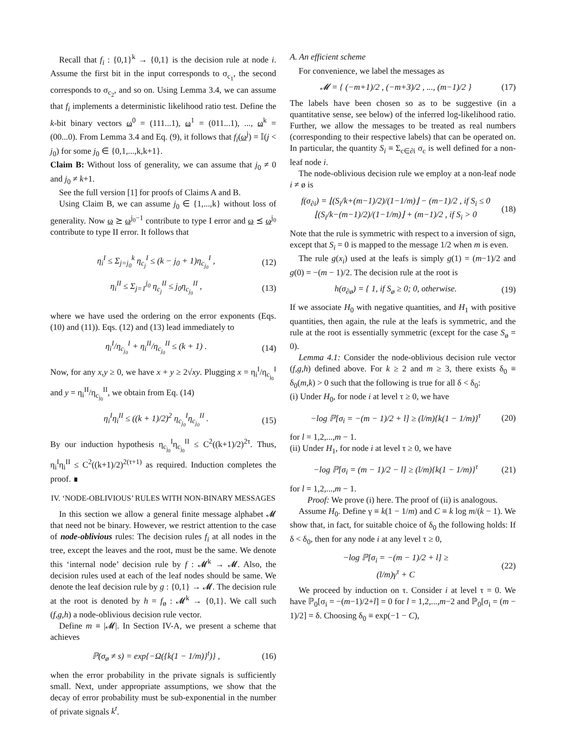Recall that f<sub>i</sub> : {0,1}<sup>k</sup> → {0,1} is the decision rule at node i. Assume the first bit in the input corresponds to σ<sub>c<sub>1</sub></sub>, the second corresponds to σ<sub>c<sub>2</sub></sub>, and so on. Using Lemma 3.4, we can assume that f<sub>i</sub> implements a deterministic likelihood ratio test. Define the k-bit binary vectors ω<sup>0</sup> = (111...1), ω<sup>1</sup> = (011...1), ..., ω<sup>k</sup> = (00...0). From Lemma 3.4 and Eq. (9), it follows that f<sub>i</sub>(ω<sup>j</sup>) = 𝕀(j < j<sub>0</sub>) for some j<sub>0</sub> ∈ {0,1,...,k,k+1}.
Claim B: Without loss of generality, we can assume that j<sub>0</sub> ≠ 0 and j<sub>0</sub> ≠ k+1.
See the full version [1] for proofs of Claims A and B.
Using Claim B, we can assume j<sub>0</sub> ∈ {1,...,k} without loss of generality. Now ω ⪰ ω<sup>j<sub>0</sub>−1</sup> contribute to type I error and ω ⪯ ω<sup>j<sub>0</sub></sup> contribute to type II error. It follows that
η<sub>i</sub><sup>I</sup> ≤ Σ<sub>j=j<sub>0</sub></sub><sup>k</sup> η<sub>c<sub>j</sub></sub><sup>I</sup> ≤ (k − j<sub>0</sub> + 1)η<sub>c<sub>j<sub>0</sub></sub></sub><sup>I</sup> , (12)
η<sub>i</sub><sup>II</sup> ≤ Σ<sub>j=1</sub><sup>j<sub>0</sub></sup> η<sub>c<sub>j</sub></sub><sup>II</sup> ≤ j<sub>0</sub>η<sub>c<sub>j<sub>0</sub></sub></sub><sup>II</sup> , (13)
where we have used the ordering on the error exponents (Eqs. (10) and (11)). Eqs. (12) and (13) lead immediately to
η<sub>i</sub><sup>I</sup>/η<sub>c<sub>j<sub>0</sub></sub></sub><sup>I</sup> + η<sub>i</sub><sup>II</sup>/η<sub>c<sub>j<sub>0</sub></sub></sub><sup>II</sup> ≤ (k + 1) . (14)
Now, for any x,y ≥ 0, we have x + y ≥ 2√xy. Plugging x = η<sub>i</sub><sup>I</sup>/η<sub>c<sub>j<sub>0</sub></sub></sub><sup>I</sup> and y = η<sub>i</sub><sup>II</sup>/η<sub>c<sub>j<sub>0</sub></sub></sub><sup>II</sup>, we obtain from Eq. (14)
η<sub>i</sub><sup>I</sup>η<sub>i</sub><sup>II</sup> ≤ ((k + 1)/2)<sup>2</sup> η<sub>c<sub>j<sub>0</sub></sub></sub><sup>I</sup>η<sub>c<sub>j<sub>0</sub></sub></sub><sup>II</sup> . (15)
By our induction hypothesis η<sub>c<sub>j<sub>0</sub></sub></sub><sup>I</sup>η<sub>c<sub>j<sub>0</sub></sub></sub><sup>II</sup> ≤ C<sup>2</sup>((k+1)/2)<sup>2τ</sup>. Thus, η<sub>i</sub><sup>I</sup>η<sub>i</sub><sup>II</sup> ≤ C<sup>2</sup>((k+1)/2)<sup>2(τ+1)</sup> as required. Induction completes the proof. ∎
IV. ‘NODE-OBLIVIOUS’ RULES WITH NON-BINARY MESSAGES
In this section we allow a general finite message alphabet 𝓜 that need not be binary. However, we restrict attention to the case of node-oblivious rules: The decision rules f<sub>i</sub> at all nodes in the tree, except the leaves and the root, must be the same. We denote this ‘internal node’ decision rule by f : 𝓜<sup>k</sup> → 𝓜. Also, the decision rules used at each of the leaf nodes should be same. We denote the leaf decision rule by g : {0,1} → 𝓜. The decision rule at the root is denoted by h = f<sub>ø</sub> : 𝓜<sup>k</sup> → {0,1}. We call such (f,g,h) a node-oblivious decision rule vector.
Define m ≡ |𝓜|. In Section IV-A, we present a scheme that achieves
ℙ(σ<sub>ø</sub> ≠ s) = exp{−Ω({k(1 − 1/m)}<sup>t</sup>)} , (16)
when the error probability in the private signals is sufficiently small. Next, under appropriate assumptions, we show that the decay of error probability must be sub-exponential in the number of private signals k<sup>t</sup>.
A. An efficient scheme
For convenience, we label the messages as
𝓜 = { (−m+1)/2 , (−m+3)/2 , ..., (m−1)/2 } (17)
The labels have been chosen so as to be suggestive (in a quantitative sense, see below) of the inferred log-likelihood ratio. Further, we allow the messages to be treated as real numbers (corresponding to their respective labels) that can be operated on. In particular, the quantity S<sub>i</sub> ≡ Σ<sub>c∈∂i</sub> σ<sub>c</sub> is well defined for a non-leaf node i.
The node-oblivious decision rule we employ at a non-leaf node i ≠ ø is
f(σ<sub>∂i</sub>) = ⌊(S<sub>i</sub>/k+(m−1)/2)/(1−1/m)⌋ − (m−1)/2 , if S<sub>i</sub> ≤ 0
⌊(S<sub>i</sub>/k−(m−1)/2)/(1−1/m)⌋ + (m−1)/2 , if S<sub>i</sub> > 0 (18)
Note that the rule is symmetric with respect to a inversion of sign, except that S<sub>i</sub> = 0 is mapped to the message 1/2 when m is even.
The rule g(x<sub>i</sub>) used at the leafs is simply g(1) = (m−1)/2 and g(0) = −(m − 1)/2. The decision rule at the root is
h(σ<sub>∂ø</sub>) = { 1, if S<sub>ø</sub> ≥ 0; 0, otherwise. (19)
If we associate H<sub>0</sub> with negative quantities, and H<sub>1</sub> with positive quantities, then again, the rule at the leafs is symmetric, and the rule at the root is essentially symmetric (except for the case S<sub>ø</sub> = 0).
Lemma 4.1: Consider the node-oblivious decision rule vector (f,g,h) defined above. For k ≥ 2 and m ≥ 3, there exists δ<sub>0</sub> ≡ δ<sub>0</sub>(m,k) > 0 such that the following is true for all δ < δ<sub>0</sub>:
(i) Under H<sub>0</sub>, for node i at level τ ≥ 0, we have
−log ℙ[σ<sub>i</sub> = −(m − 1)/2 + l] ≥ (l/m){k(1 − 1/m)}<sup>τ</sup> (20)
for l = 1,2,...,m − 1.
(ii) Under H<sub>1</sub>, for node i at level τ ≥ 0, we have
−log ℙ[σ<sub>i</sub> = (m − 1)/2 − l] ≥ (l/m){k(1 − 1/m)}<sup>τ</sup> (21)
for l = 1,2,...,m − 1.
Proof: We prove (i) here. The proof of (ii) is analogous.
Assume H<sub>0</sub>. Define γ ≡ k(1 − 1/m) and C ≡ k log m/(k − 1). We show that, in fact, for suitable choice of δ<sub>0</sub> the following holds: If δ < δ<sub>0</sub>, then for any node i at any level τ ≥ 0,
−log ℙ[σ<sub>i</sub> = −(m − 1)/2 + l] ≥
(l/m)γ<sup>τ</sup> + C (22)
We proceed by induction on τ. Consider i at level τ = 0. We have ℙ<sub>0</sub>[σ<sub>i</sub> = −(m−1)/2+l] = 0 for l = 1,2,...,m−2 and ℙ<sub>0</sub>[σ<sub>i</sub> = (m − 1)/2] = δ. Choosing δ<sub>0</sub> ≡ exp(−1 − C),